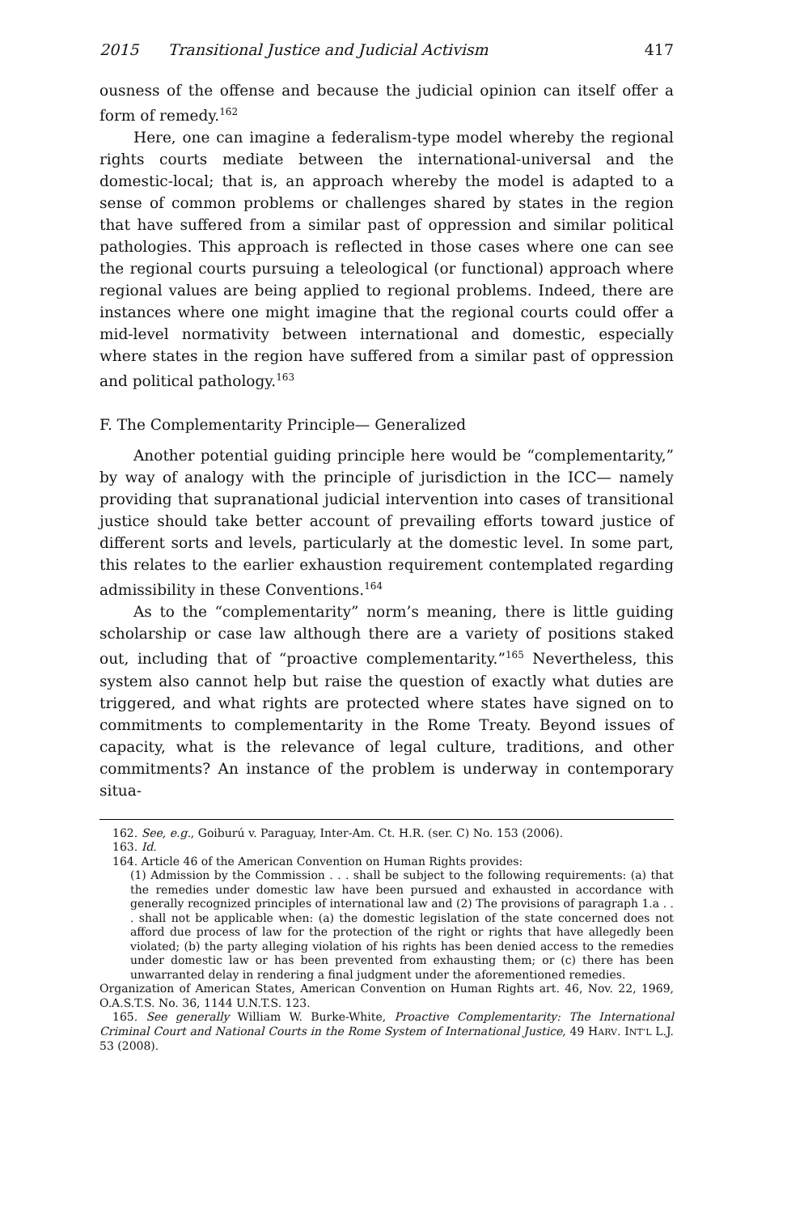2015 Transitional Justice and Judicial Activism 417
ousness of the offense and because the judicial opinion can itself offer a form of remedy.<sup>162</sup>
Here, one can imagine a federalism-type model whereby the regional rights courts mediate between the international-universal and the domestic-local; that is, an approach whereby the model is adapted to a sense of common problems or challenges shared by states in the region that have suffered from a similar past of oppression and similar political pathologies. This approach is reflected in those cases where one can see the regional courts pursuing a teleological (or functional) approach where regional values are being applied to regional problems. Indeed, there are instances where one might imagine that the regional courts could offer a mid-level normativity between international and domestic, especially where states in the region have suffered from a similar past of oppression and political pathology.<sup>163</sup>
F. The Complementarity Principle— Generalized
Another potential guiding principle here would be “complementarity,” by way of analogy with the principle of jurisdiction in the ICC— namely providing that supranational judicial intervention into cases of transitional justice should take better account of prevailing efforts toward justice of different sorts and levels, particularly at the domestic level. In some part, this relates to the earlier exhaustion requirement contemplated regarding admissibility in these Conventions.<sup>164</sup>
As to the “complementarity” norm’s meaning, there is little guiding scholarship or case law although there are a variety of positions staked out, including that of “proactive complementarity.”<sup>165</sup> Nevertheless, this system also cannot help but raise the question of exactly what duties are triggered, and what rights are protected where states have signed on to commitments to complementarity in the Rome Treaty. Beyond issues of capacity, what is the relevance of legal culture, traditions, and other commitments? An instance of the problem is underway in contemporary situa-
162. See, e.g., Goiburú v. Paraguay, Inter-Am. Ct. H.R. (ser. C) No. 153 (2006).
163. Id.
164. Article 46 of the American Convention on Human Rights provides:
(1) Admission by the Commission . . . shall be subject to the following requirements: (a) that the remedies under domestic law have been pursued and exhausted in accordance with generally recognized principles of international law and (2) The provisions of paragraph 1.a . . . shall not be applicable when: (a) the domestic legislation of the state concerned does not afford due process of law for the protection of the right or rights that have allegedly been violated; (b) the party alleging violation of his rights has been denied access to the remedies under domestic law or has been prevented from exhausting them; or (c) there has been unwarranted delay in rendering a final judgment under the aforementioned remedies.
Organization of American States, American Convention on Human Rights art. 46, Nov. 22, 1969, O.A.S.T.S. No. 36, 1144 U.N.T.S. 123.
165. See generally William W. Burke-White, Proactive Complementarity: The International Criminal Court and National Courts in the Rome System of International Justice, 49 HARV. INT’L L.J. 53 (2008).